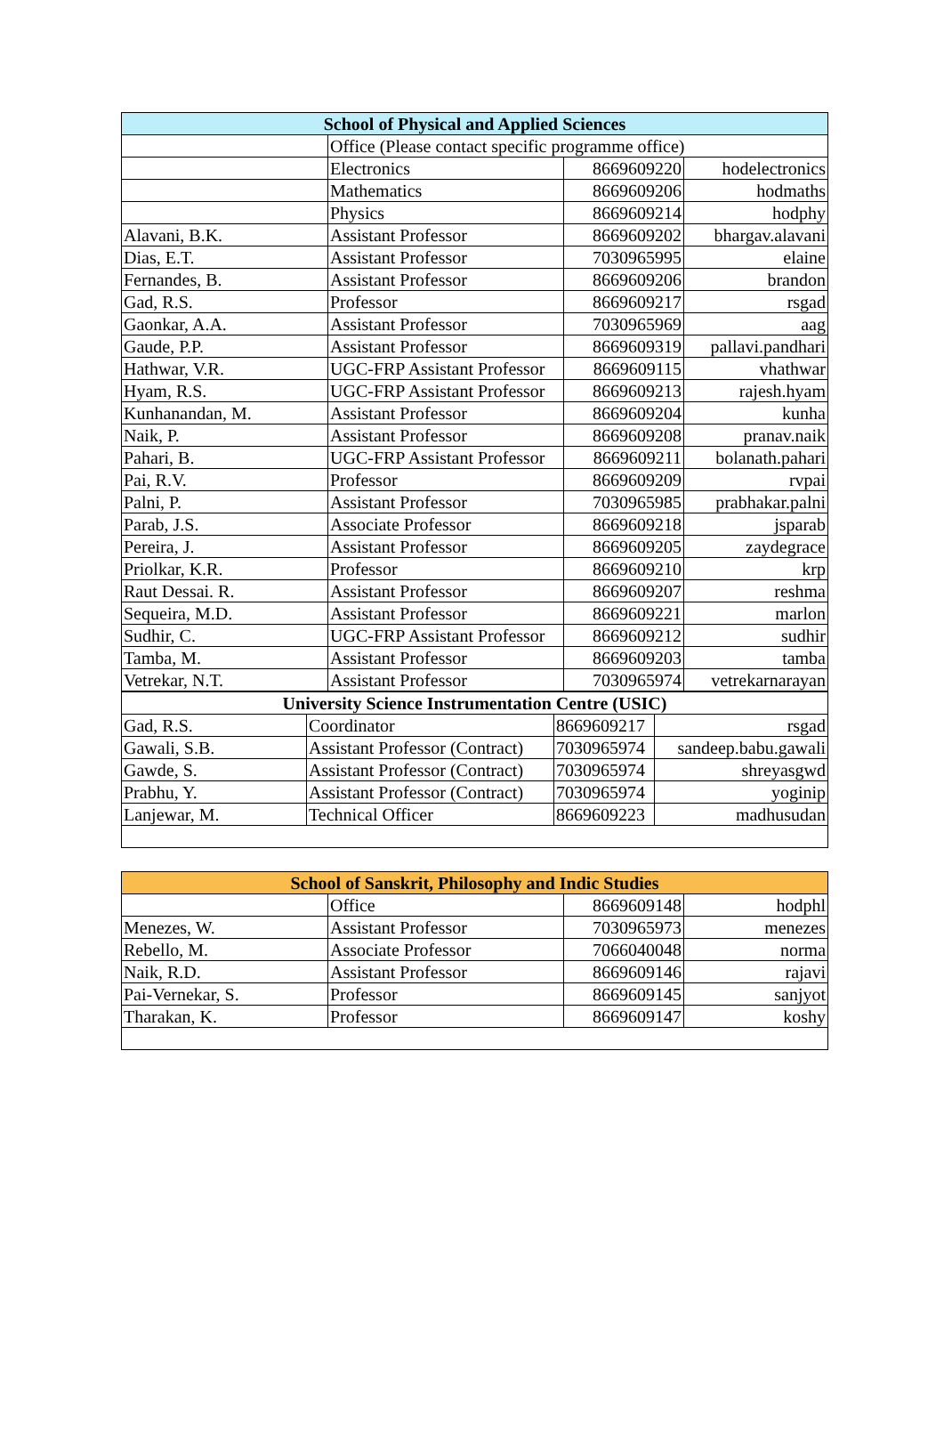| School of Physical and Applied Sciences | | | |
| --- | --- | --- | --- |
| | Office (Please contact specific programme office) | | |
| | Electronics | 8669609220 | hodelectronics |
| | Mathematics | 8669609206 | hodmaths |
| | Physics | 8669609214 | hodphy |
| Alavani, B.K. | Assistant Professor | 8669609202 | bhargav.alavani |
| Dias, E.T. | Assistant Professor | 7030965995 | elaine |
| Fernandes, B. | Assistant Professor | 8669609206 | brandon |
| Gad, R.S. | Professor | 8669609217 | rsgad |
| Gaonkar, A.A. | Assistant Professor | 7030965969 | aag |
| Gaude, P.P. | Assistant Professor | 8669609319 | pallavi.pandhari |
| Hathwar, V.R. | UGC-FRP Assistant Professor | 8669609115 | vhathwar |
| Hyam, R.S. | UGC-FRP Assistant Professor | 8669609213 | rajesh.hyam |
| Kunhanandan, M. | Assistant Professor | 8669609204 | kunha |
| Naik, P. | Assistant Professor | 8669609208 | pranav.naik |
| Pahari, B. | UGC-FRP Assistant Professor | 8669609211 | bolanath.pahari |
| Pai, R.V. | Professor | 8669609209 | rvpai |
| Palni, P. | Assistant Professor | 7030965985 | prabhakar.palni |
| Parab, J.S. | Associate Professor | 8669609218 | jsparab |
| Pereira, J. | Assistant Professor | 8669609205 | zaydegrace |
| Priolkar, K.R. | Professor | 8669609210 | krp |
| Raut Dessai. R. | Assistant Professor | 8669609207 | reshma |
| Sequeira, M.D. | Assistant Professor | 8669609221 | marlon |
| Sudhir, C. | UGC-FRP Assistant Professor | 8669609212 | sudhir |
| Tamba, M. | Assistant Professor | 8669609203 | tamba |
| Vetrekar, N.T. | Assistant Professor | 7030965974 | vetrekarnarayan |
| University Science Instrumentation Centre (USIC) | | | |
| --- | --- | --- | --- |
| Gad, R.S. | Coordinator | 8669609217 | rsgad |
| Gawali, S.B. | Assistant Professor (Contract) | 7030965974 | sandeep.babu.gawali |
| Gawde, S. | Assistant Professor (Contract) | 7030965974 | shreyasgwd |
| Prabhu, Y. | Assistant Professor (Contract) | 7030965974 | yoginip |
| Lanjewar, M. | Technical Officer | 8669609223 | madhusudan |
| School of Sanskrit, Philosophy and Indic Studies | | | |
| --- | --- | --- | --- |
| | Office | 8669609148 | hodphl |
| Menezes, W. | Assistant Professor | 7030965973 | menezes |
| Rebello, M. | Associate Professor | 7066040048 | norma |
| Naik, R.D. | Assistant Professor | 8669609146 | rajavi |
| Pai-Vernekar, S. | Professor | 8669609145 | sanjyot |
| Tharakan, K. | Professor | 8669609147 | koshy |